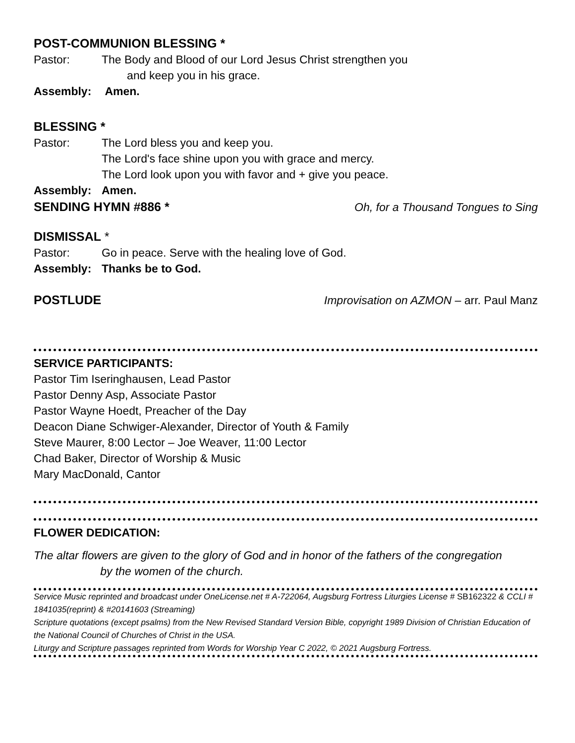POST-COMMUNION BLESSING *
Pastor: The Body and Blood of our Lord Jesus Christ strengthen you
and keep you in his grace.
Assembly: Amen.
BLESSING *
Pastor: The Lord bless you and keep you.
The Lord's face shine upon you with grace and mercy.
The Lord look upon you with favor and + give you peace.
Assembly: Amen.
SENDING HYMN #886 *
Oh, for a Thousand Tongues to Sing
DISMISSAL *
Pastor: Go in peace. Serve with the healing love of God.
Assembly: Thanks be to God.
POSTLUDE
Improvisation on AZMON – arr. Paul Manz
SERVICE PARTICIPANTS:
Pastor Tim Iseringhausen, Lead Pastor
Pastor Denny Asp, Associate Pastor
Pastor Wayne Hoedt, Preacher of the Day
Deacon Diane Schwiger-Alexander, Director of Youth & Family
Steve Maurer, 8:00 Lector – Joe Weaver, 11:00 Lector
Chad Baker, Director of Worship & Music
Mary MacDonald, Cantor
FLOWER DEDICATION:
The altar flowers are given to the glory of God and in honor of the fathers of the congregation
by the women of the church.
Service Music reprinted and broadcast under OneLicense.net # A-722064, Augsburg Fortress Liturgies License # SB162322 & CCLI # 1841035(reprint) & #20141603 (Streaming)
Scripture quotations (except psalms) from the New Revised Standard Version Bible, copyright 1989 Division of Christian Education of the National Council of Churches of Christ in the USA.
Liturgy and Scripture passages reprinted from Words for Worship Year C 2022, © 2021 Augsburg Fortress.